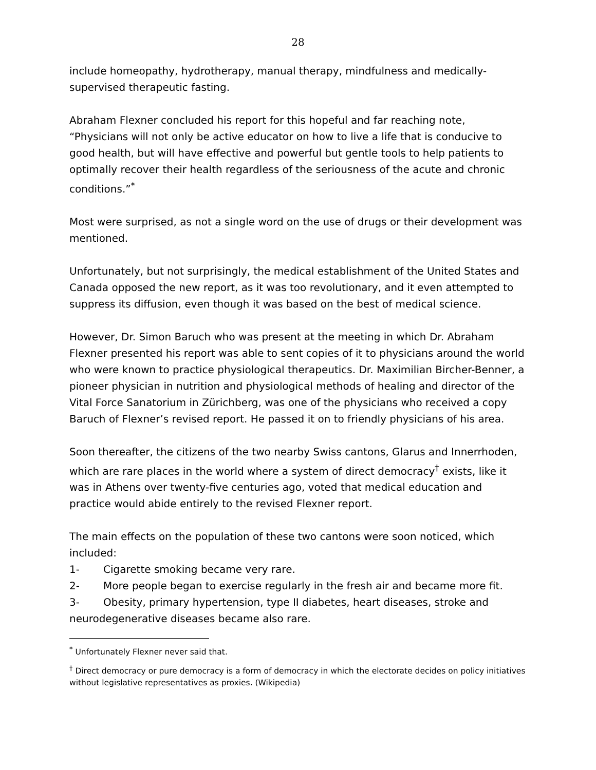28
include homeopathy, hydrotherapy, manual therapy, mindfulness and medically-supervised therapeutic fasting.
Abraham Flexner concluded his report for this hopeful and far reaching note, “Physicians will not only be active educator on how to live a life that is conducive to good health, but will have effective and powerful but gentle tools to help patients to optimally recover their health regardless of the seriousness of the acute and chronic conditions.”<sup>*</sup>
Most were surprised, as not a single word on the use of drugs or their development was mentioned.
Unfortunately, but not surprisingly, the medical establishment of the United States and Canada opposed the new report, as it was too revolutionary, and it even attempted to suppress its diffusion, even though it was based on the best of medical science.
However, Dr. Simon Baruch who was present at the meeting in which Dr. Abraham Flexner presented his report was able to sent copies of it to physicians around the world who were known to practice physiological therapeutics. Dr. Maximilian Bircher-Benner, a pioneer physician in nutrition and physiological methods of healing and director of the Vital Force Sanatorium in Zürichberg, was one of the physicians who received a copy Baruch of Flexner’s revised report. He passed it on to friendly physicians of his area.
Soon thereafter, the citizens of the two nearby Swiss cantons, Glarus and Innerrhoden, which are rare places in the world where a system of direct democracy<sup>†</sup> exists, like it was in Athens over twenty-five centuries ago, voted that medical education and practice would abide entirely to the revised Flexner report.
The main effects on the population of these two cantons were soon noticed, which included:
1- Cigarette smoking became very rare.
2- More people began to exercise regularly in the fresh air and became more fit.
3- Obesity, primary hypertension, type II diabetes, heart diseases, stroke and neurodegenerative diseases became also rare.
<sup>*</sup> Unfortunately Flexner never said that.
<sup>†</sup> Direct democracy or pure democracy is a form of democracy in which the electorate decides on policy initiatives without legislative representatives as proxies. (Wikipedia)